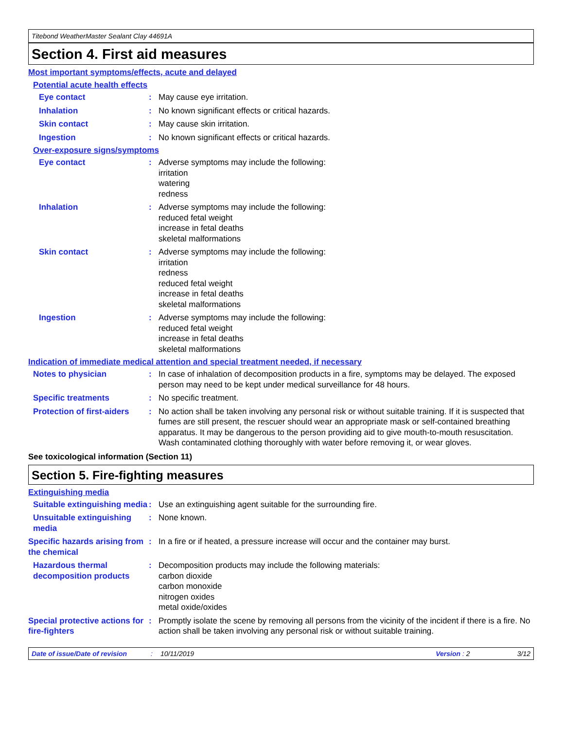Titebond WeatherMaster Sealant Clay 44691A
Section 4. First aid measures
Most important symptoms/effects, acute and delayed
Potential acute health effects
Eye contact : May cause eye irritation.
Inhalation : No known significant effects or critical hazards.
Skin contact : May cause skin irritation.
Ingestion : No known significant effects or critical hazards.
Over-exposure signs/symptoms
Eye contact : Adverse symptoms may include the following:
irritation
watering
redness
Inhalation : Adverse symptoms may include the following:
reduced fetal weight
increase in fetal deaths
skeletal malformations
Skin contact : Adverse symptoms may include the following:
irritation
redness
reduced fetal weight
increase in fetal deaths
skeletal malformations
Ingestion : Adverse symptoms may include the following:
reduced fetal weight
increase in fetal deaths
skeletal malformations
Indication of immediate medical attention and special treatment needed, if necessary
Notes to physician : In case of inhalation of decomposition products in a fire, symptoms may be delayed. The exposed person may need to be kept under medical surveillance for 48 hours.
Specific treatments : No specific treatment.
Protection of first-aiders
: No action shall be taken involving any personal risk or without suitable training. If it is suspected that fumes are still present, the rescuer should wear an appropriate mask or self-contained breathing apparatus. It may be dangerous to the person providing aid to give mouth-to-mouth resuscitation. Wash contaminated clothing thoroughly with water before removing it, or wear gloves.
See toxicological information (Section 11)
Section 5. Fire-fighting measures
Extinguishing media
Suitable extinguishing media
: Use an extinguishing agent suitable for the surrounding fire.
Unsuitable extinguishing media
: None known.
Specific hazards arising from the chemical
: In a fire or if heated, a pressure increase will occur and the container may burst.
Hazardous thermal decomposition products
: Decomposition products may include the following materials:
carbon dioxide
carbon monoxide
nitrogen oxides
metal oxide/oxides
Special protective actions for fire-fighters
: Promptly isolate the scene by removing all persons from the vicinity of the incident if there is a fire. No action shall be taken involving any personal risk or without suitable training.
Date of issue/Date of revision: 10/11/2019 Version : 2 3/12